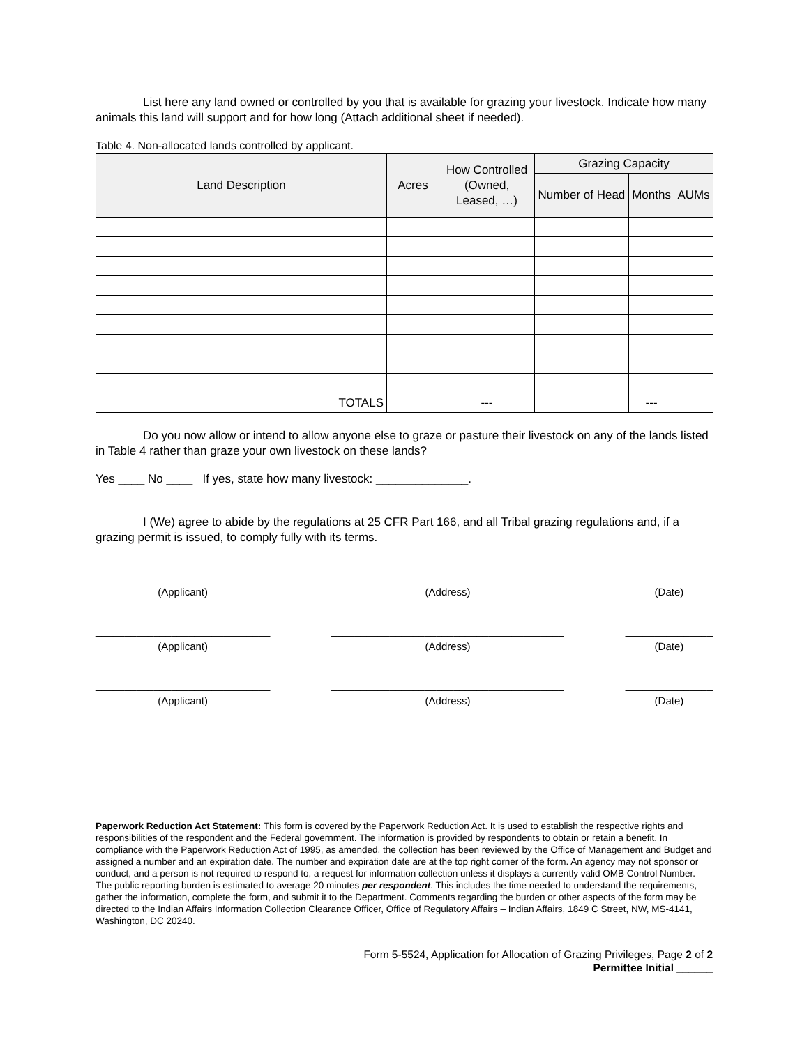List here any land owned or controlled by you that is available for grazing your livestock. Indicate how many animals this land will support and for how long (Attach additional sheet if needed).
Table 4. Non-allocated lands controlled by applicant.
| Land Description | Acres | How Controlled (Owned, Leased, …) | Grazing Capacity | | |
| --- | --- | --- | --- | --- | --- |
| | | | Number of Head | Months | AUMs |
| TOTALS | | --- | | --- | |
Do you now allow or intend to allow anyone else to graze or pasture their livestock on any of the lands listed in Table 4 rather than graze your own livestock on these lands?
Yes ____ No ____ If yes, state how many livestock: ______________.
I (We) agree to abide by the regulations at 25 CFR Part 166, and all Tribal grazing regulations and, if a grazing permit is issued, to comply fully with its terms.
______________________________
(Applicant)
________________________________________
(Address)
_______________
(Date)
______________________________
(Applicant)
________________________________________
(Address)
_______________
(Date)
______________________________
(Applicant)
________________________________________
(Address)
_______________
(Date)
Paperwork Reduction Act Statement: This form is covered by the Paperwork Reduction Act. It is used to establish the respective rights and responsibilities of the respondent and the Federal government. The information is provided by respondents to obtain or retain a benefit. In compliance with the Paperwork Reduction Act of 1995, as amended, the collection has been reviewed by the Office of Management and Budget and assigned a number and an expiration date. The number and expiration date are at the top right corner of the form. An agency may not sponsor or conduct, and a person is not required to respond to, a request for information collection unless it displays a currently valid OMB Control Number. The public reporting burden is estimated to average 20 minutes per respondent. This includes the time needed to understand the requirements, gather the information, complete the form, and submit it to the Department. Comments regarding the burden or other aspects of the form may be directed to the Indian Affairs Information Collection Clearance Officer, Office of Regulatory Affairs – Indian Affairs, 1849 C Street, NW, MS-4141, Washington, DC 20240.
Form 5-5524, Application for Allocation of Grazing Privileges, Page 2 of 2
Permittee Initial ______